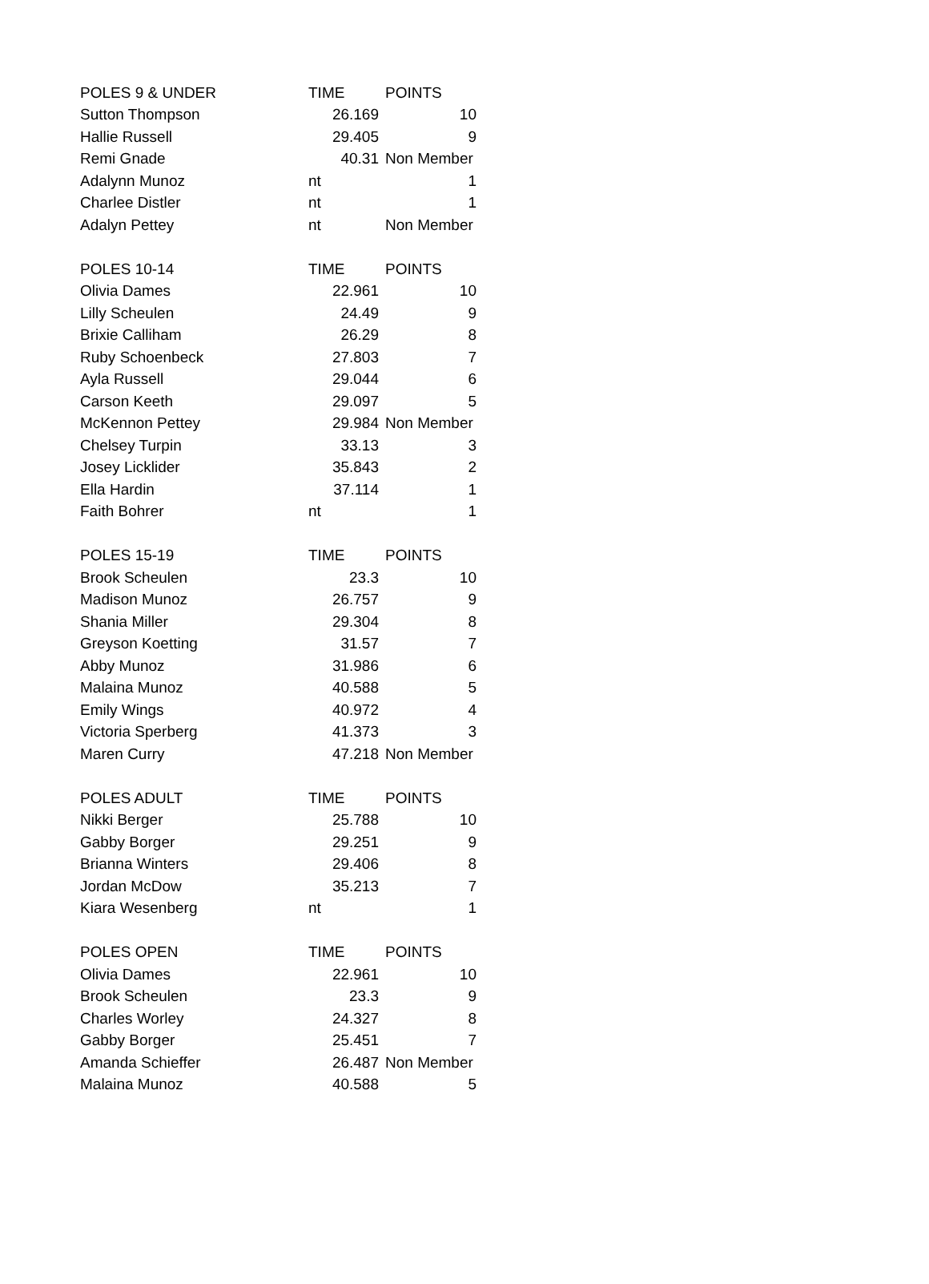| POLES 9 & UNDER | TIME | POINTS |
| --- | --- | --- |
| Sutton Thompson | 26.169 | 10 |
| Hallie Russell | 29.405 | 9 |
| Remi Gnade | 40.31 | Non Member |
| Adalynn Munoz | nt | 1 |
| Charlee Distler | nt | 1 |
| Adalyn Pettey | nt | Non Member |
| POLES 10-14 | TIME | POINTS |
| Olivia Dames | 22.961 | 10 |
| Lilly Scheulen | 24.49 | 9 |
| Brixie Calliham | 26.29 | 8 |
| Ruby Schoenbeck | 27.803 | 7 |
| Ayla Russell | 29.044 | 6 |
| Carson Keeth | 29.097 | 5 |
| McKennon Pettey | 29.984 | Non Member |
| Chelsey Turpin | 33.13 | 3 |
| Josey Licklider | 35.843 | 2 |
| Ella Hardin | 37.114 | 1 |
| Faith Bohrer | nt | 1 |
| POLES 15-19 | TIME | POINTS |
| Brook Scheulen | 23.3 | 10 |
| Madison Munoz | 26.757 | 9 |
| Shania Miller | 29.304 | 8 |
| Greyson Koetting | 31.57 | 7 |
| Abby Munoz | 31.986 | 6 |
| Malaina Munoz | 40.588 | 5 |
| Emily Wings | 40.972 | 4 |
| Victoria Sperberg | 41.373 | 3 |
| Maren Curry | 47.218 | Non Member |
| POLES ADULT | TIME | POINTS |
| Nikki Berger | 25.788 | 10 |
| Gabby Borger | 29.251 | 9 |
| Brianna Winters | 29.406 | 8 |
| Jordan McDow | 35.213 | 7 |
| Kiara Wesenberg | nt | 1 |
| POLES OPEN | TIME | POINTS |
| Olivia Dames | 22.961 | 10 |
| Brook Scheulen | 23.3 | 9 |
| Charles Worley | 24.327 | 8 |
| Gabby Borger | 25.451 | 7 |
| Amanda Schieffer | 26.487 | Non Member |
| Malaina Munoz | 40.588 | 5 |